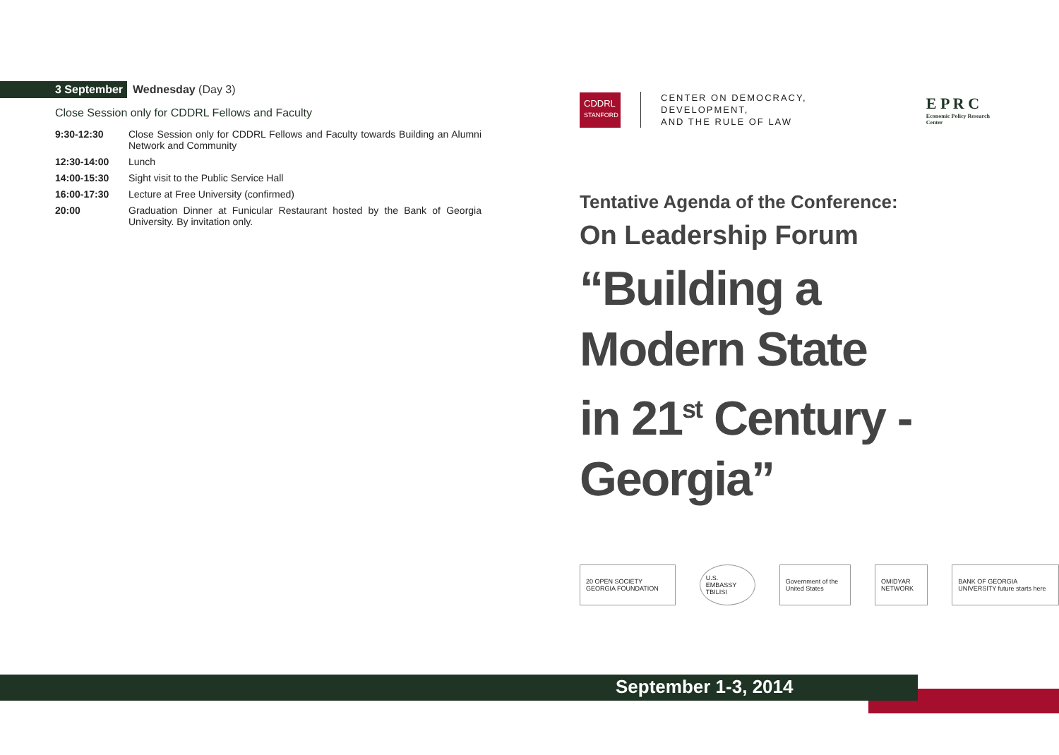3 September Wednesday (Day 3)
Close Session only for CDDRL Fellows and Faculty
| 9:30-12:30 | Close Session only for CDDRL Fellows and Faculty towards Building an Alumni Network and Community |
| 12:30-14:00 | Lunch |
| 14:00-15:30 | Sight visit to the Public Service Hall |
| 16:00-17:30 | Lecture at Free University (confirmed) |
| 20:00 | Graduation Dinner at Funicular Restaurant hosted by the Bank of Georgia University. By invitation only. |
CDDRL
STANFORD
CENTER ON DEMOCRACY, DEVELOPMENT,
AND THE RULE OF LAW
E P R C
Economic Policy Research Center
Tentative Agenda of the Conference:
On Leadership Forum
“Building a
Modern State
in 21<sup>st</sup> Century -
Georgia”
20 OPEN SOCIETY GEORGIA FOUNDATION
U.S. EMBASSY TBILISI
Government of the United States
OMIDYAR NETWORK
BANK OF GEORGIA UNIVERSITY future starts here
September 1-3, 2014